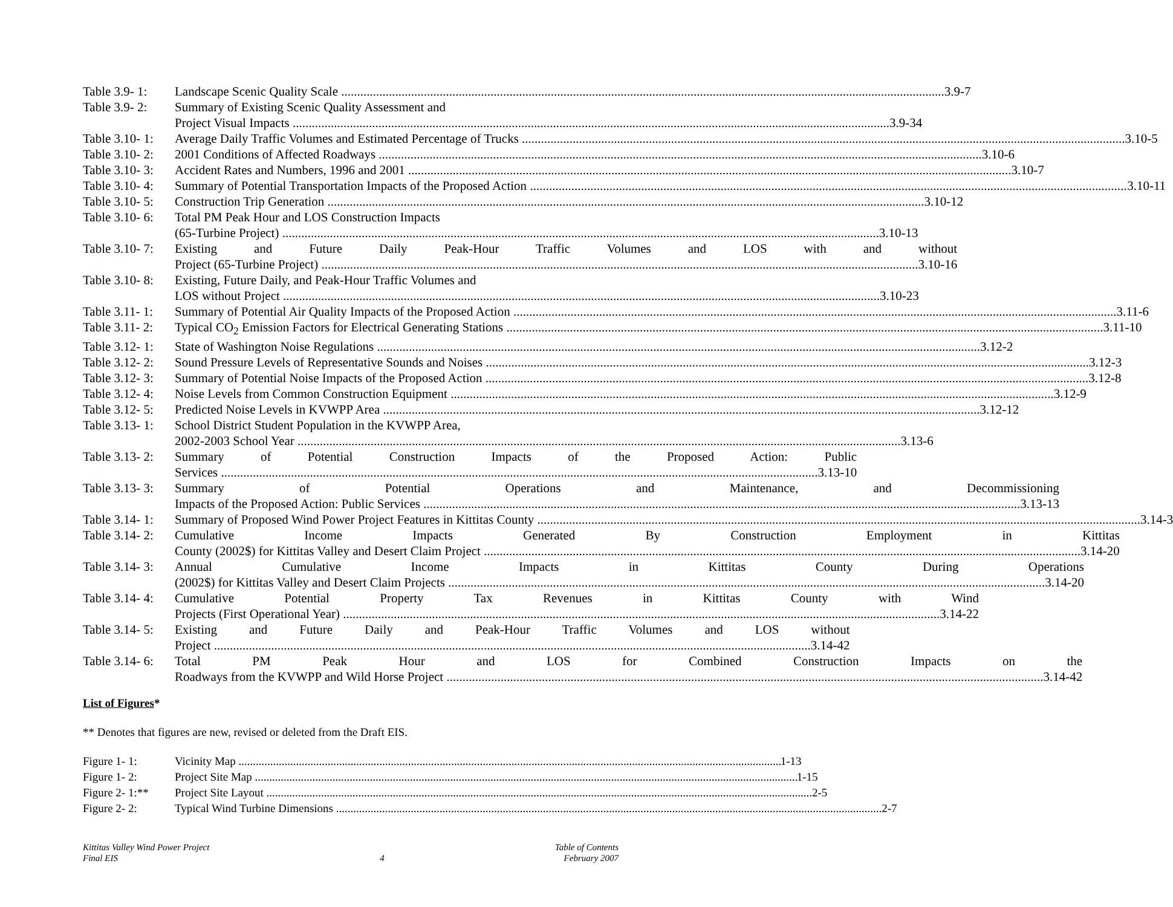Table 3.9- 1:
Landscape Scenic Quality Scale 3.9-7
Table 3.9- 2:
Summary of Existing Scenic Quality Assessment and
Project Visual Impacts 3.9-34
Table 3.10- 1:
Average Daily Traffic Volumes and Estimated Percentage of Trucks 3.10-5
Table 3.10- 2:
2001 Conditions of Affected Roadways 3.10-6
Table 3.10- 3:
Accident Rates and Numbers, 1996 and 2001 3.10-7
Table 3.10- 4:
Summary of Potential Transportation Impacts of the Proposed Action 3.10-11
Table 3.10- 5:
Construction Trip Generation 3.10-12
Table 3.10- 6:
Total PM Peak Hour and LOS Construction Impacts
(65-Turbine Project) 3.10-13
Table 3.10- 7:
Existing and Future Daily Peak-Hour Traffic Volumes and LOS with and without
Project (65-Turbine Project) 3.10-16
Table 3.10- 8:
Existing, Future Daily, and Peak-Hour Traffic Volumes and
LOS without Project 3.10-23
Table 3.11- 1:
Summary of Potential Air Quality Impacts of the Proposed Action 3.11-6
Table 3.11- 2:
Typical CO<sub>2</sub> Emission Factors for Electrical Generating Stations 3.11-10
Table 3.12- 1:
State of Washington Noise Regulations 3.12-2
Table 3.12- 2:
Sound Pressure Levels of Representative Sounds and Noises 3.12-3
Table 3.12- 3:
Summary of Potential Noise Impacts of the Proposed Action 3.12-8
Table 3.12- 4:
Noise Levels from Common Construction Equipment 3.12-9
Table 3.12- 5:
Predicted Noise Levels in KVWPP Area 3.12-12
Table 3.13- 1:
School District Student Population in the KVWPP Area,
2002-2003 School Year 3.13-6
Table 3.13- 2:
Summary of Potential Construction Impacts of the Proposed Action: Public
Services 3.13-10
Table 3.13- 3:
Summary of Potential Operations and Maintenance, and Decommissioning
Impacts of the Proposed Action: Public Services 3.13-13
Table 3.14- 1:
Summary of Proposed Wind Power Project Features in Kittitas County 3.14-3
Table 3.14- 2:
Cumulative Income Impacts Generated By Construction Employment in Kittitas
County (2002$) for Kittitas Valley and Desert Claim Project 3.14-20
Table 3.14- 3:
Annual Cumulative Income Impacts in Kittitas County During Operations
(2002$) for Kittitas Valley and Desert Claim Projects 3.14-20
Table 3.14- 4:
Cumulative Potential Property Tax Revenues in Kittitas County with Wind
Projects (First Operational Year) 3.14-22
Table 3.14- 5:
Existing and Future Daily and Peak-Hour Traffic Volumes and LOS without
Project 3.14-42
Table 3.14- 6:
Total PM Peak Hour and LOS for Combined Construction Impacts on the
Roadways from the KVWPP and Wild Horse Project 3.14-42
List of Figures*
** Denotes that figures are new, revised or deleted from the Draft EIS.
Figure 1- 1: Vicinity Map 1-13
Figure 1- 2: Project Site Map 1-15
Figure 2- 1:**
Project Site Layout 2-5
Figure 2- 2: Typical Wind Turbine Dimensions 2-7
Kittitas Valley Wind Power Project
Final EIS
4 Table of Contents
February 2007